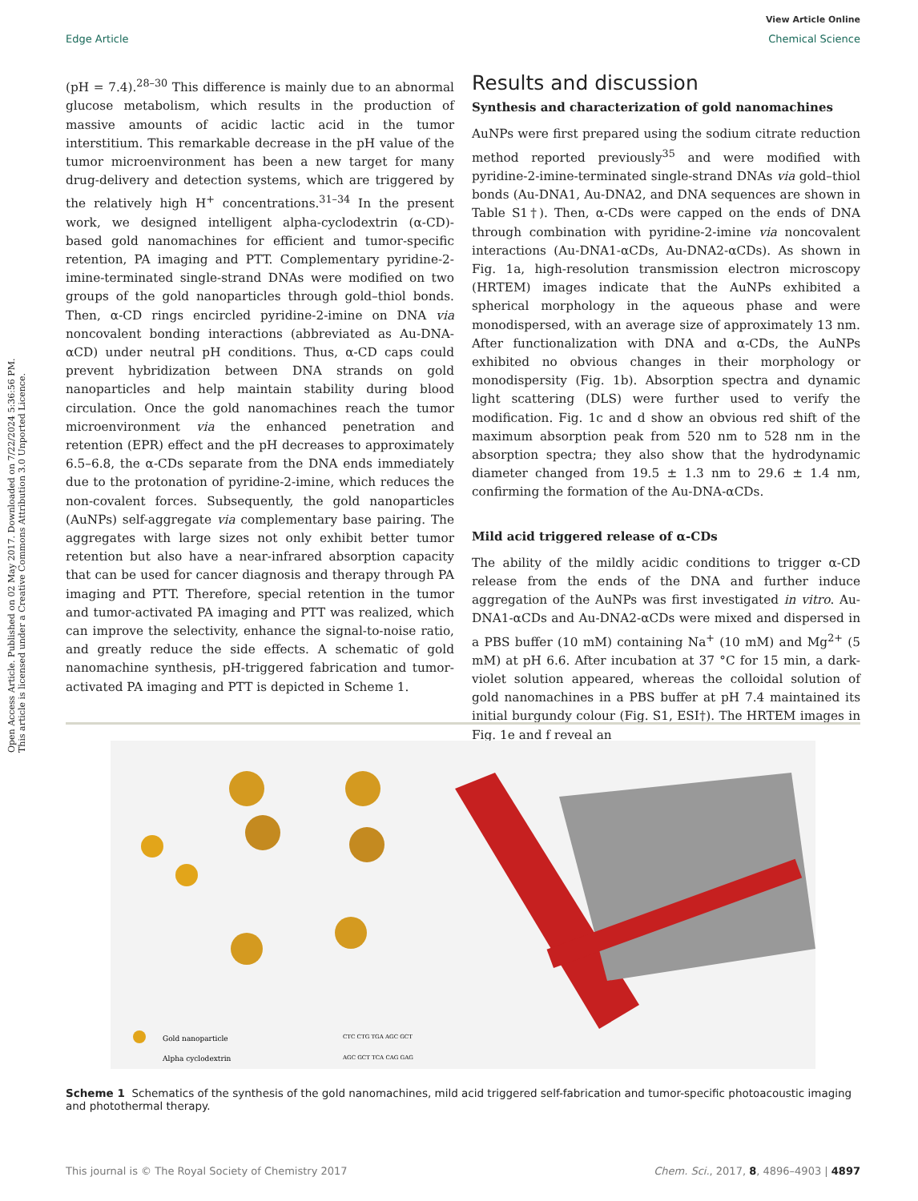View Article Online
Edge Article Chemical Science
Open Access Article. Published on 02 May 2017. Downloaded on 7/22/2024 5:36:56 PM.
This article is licensed under a Creative Commons Attribution 3.0 Unported Licence.
(pH = 7.4).<sup>28–30</sup> This difference is mainly due to an abnormal glucose metabolism, which results in the production of massive amounts of acidic lactic acid in the tumor interstitium. This remarkable decrease in the pH value of the tumor microenvironment has been a new target for many drug-delivery and detection systems, which are triggered by the relatively high H<sup>+</sup> concentrations.<sup>31–34</sup> In the present work, we designed intelligent alpha-cyclodextrin (α-CD)-based gold nanomachines for efficient and tumor-specific retention, PA imaging and PTT. Complementary pyridine-2-imine-terminated single-strand DNAs were modified on two groups of the gold nanoparticles through gold–thiol bonds. Then, α-CD rings encircled pyridine-2-imine on DNA via noncovalent bonding interactions (abbreviated as Au-DNA-αCD) under neutral pH conditions. Thus, α-CD caps could prevent hybridization between DNA strands on gold nanoparticles and help maintain stability during blood circulation. Once the gold nanomachines reach the tumor microenvironment via the enhanced penetration and retention (EPR) effect and the pH decreases to approximately 6.5–6.8, the α-CDs separate from the DNA ends immediately due to the protonation of pyridine-2-imine, which reduces the non-covalent forces. Subsequently, the gold nanoparticles (AuNPs) self-aggregate via complementary base pairing. The aggregates with large sizes not only exhibit better tumor retention but also have a near-infrared absorption capacity that can be used for cancer diagnosis and therapy through PA imaging and PTT. Therefore, special retention in the tumor and tumor-activated PA imaging and PTT was realized, which can improve the selectivity, enhance the signal-to-noise ratio, and greatly reduce the side effects. A schematic of gold nanomachine synthesis, pH-triggered fabrication and tumor-activated PA imaging and PTT is depicted in Scheme 1.
Results and discussion
Synthesis and characterization of gold nanomachines
AuNPs were first prepared using the sodium citrate reduction method reported previously<sup>35</sup> and were modified with pyridine-2-imine-terminated single-strand DNAs via gold–thiol bonds (Au-DNA1, Au-DNA2, and DNA sequences are shown in Table S1†). Then, α-CDs were capped on the ends of DNA through combination with pyridine-2-imine via noncovalent interactions (Au-DNA1-αCDs, Au-DNA2-αCDs). As shown in Fig. 1a, high-resolution transmission electron microscopy (HRTEM) images indicate that the AuNPs exhibited a spherical morphology in the aqueous phase and were monodispersed, with an average size of approximately 13 nm. After functionalization with DNA and α-CDs, the AuNPs exhibited no obvious changes in their morphology or monodispersity (Fig. 1b). Absorption spectra and dynamic light scattering (DLS) were further used to verify the modification. Fig. 1c and d show an obvious red shift of the maximum absorption peak from 520 nm to 528 nm in the absorption spectra; they also show that the hydrodynamic diameter changed from 19.5 ± 1.3 nm to 29.6 ± 1.4 nm, confirming the formation of the Au-DNA-αCDs.
Mild acid triggered release of α-CDs
The ability of the mildly acidic conditions to trigger α-CD release from the ends of the DNA and further induce aggregation of the AuNPs was first investigated in vitro. Au-DNA1-αCDs and Au-DNA2-αCDs were mixed and dispersed in a PBS buffer (10 mM) containing Na<sup>+</sup> (10 mM) and Mg<sup>2+</sup> (5 mM) at pH 6.6. After incubation at 37 °C for 15 min, a dark-violet solution appeared, whereas the colloidal solution of gold nanomachines in a PBS buffer at pH 7.4 maintained its initial burgundy colour (Fig. S1, ESI†). The HRTEM images in Fig. 1e and f reveal an
Gold nanoparticle
Alpha cyclodextrin
CTC CTG TGA AGC GCT
AGC GCT TCA CAG GAG
Scheme 1 Schematics of the synthesis of the gold nanomachines, mild acid triggered self-fabrication and tumor-specific photoacoustic imaging and photothermal therapy.
This journal is © The Royal Society of Chemistry 2017 Chem. Sci., 2017, 8, 4896–4903 | 4897